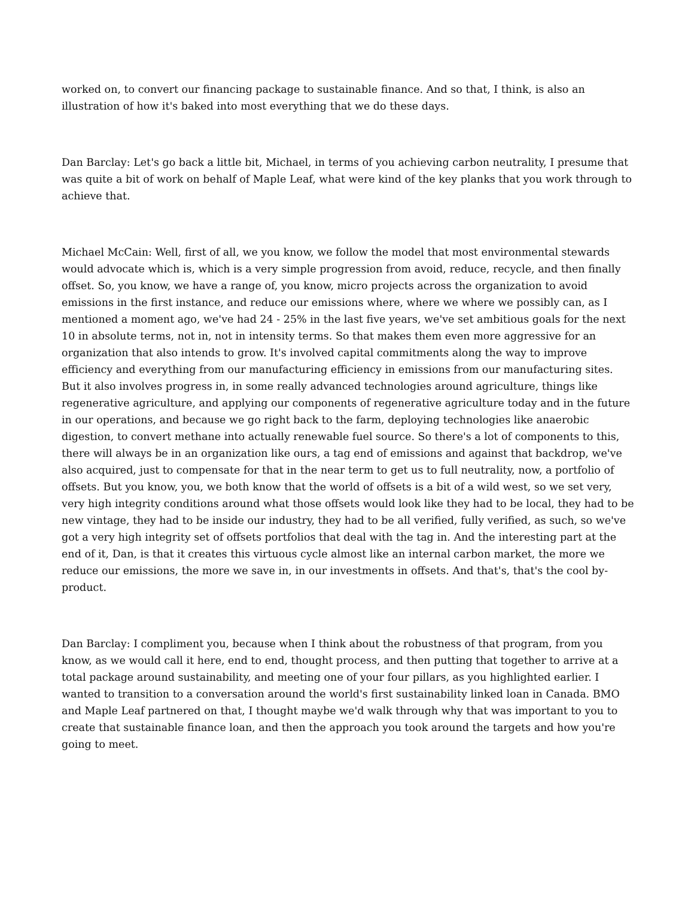worked on, to convert our financing package to sustainable finance. And so that, I think, is also an illustration of how it's baked into most everything that we do these days.
Dan Barclay: Let's go back a little bit, Michael, in terms of you achieving carbon neutrality, I presume that was quite a bit of work on behalf of Maple Leaf, what were kind of the key planks that you work through to achieve that.
Michael McCain: Well, first of all, we you know, we follow the model that most environmental stewards would advocate which is, which is a very simple progression from avoid, reduce, recycle, and then finally offset. So, you know, we have a range of, you know, micro projects across the organization to avoid emissions in the first instance, and reduce our emissions where, where we where we possibly can, as I mentioned a moment ago, we've had 24 - 25% in the last five years, we've set ambitious goals for the next 10 in absolute terms, not in, not in intensity terms. So that makes them even more aggressive for an organization that also intends to grow. It's involved capital commitments along the way to improve efficiency and everything from our manufacturing efficiency in emissions from our manufacturing sites. But it also involves progress in, in some really advanced technologies around agriculture, things like regenerative agriculture, and applying our components of regenerative agriculture today and in the future in our operations, and because we go right back to the farm, deploying technologies like anaerobic digestion, to convert methane into actually renewable fuel source. So there's a lot of components to this, there will always be in an organization like ours, a tag end of emissions and against that backdrop, we've also acquired, just to compensate for that in the near term to get us to full neutrality, now, a portfolio of offsets. But you know, you, we both know that the world of offsets is a bit of a wild west, so we set very, very high integrity conditions around what those offsets would look like they had to be local, they had to be new vintage, they had to be inside our industry, they had to be all verified, fully verified, as such, so we've got a very high integrity set of offsets portfolios that deal with the tag in. And the interesting part at the end of it, Dan, is that it creates this virtuous cycle almost like an internal carbon market, the more we reduce our emissions, the more we save in, in our investments in offsets. And that's, that's the cool by-product.
Dan Barclay: I compliment you, because when I think about the robustness of that program, from you know, as we would call it here, end to end, thought process, and then putting that together to arrive at a total package around sustainability, and meeting one of your four pillars, as you highlighted earlier. I wanted to transition to a conversation around the world's first sustainability linked loan in Canada. BMO and Maple Leaf partnered on that, I thought maybe we'd walk through why that was important to you to create that sustainable finance loan, and then the approach you took around the targets and how you're going to meet.